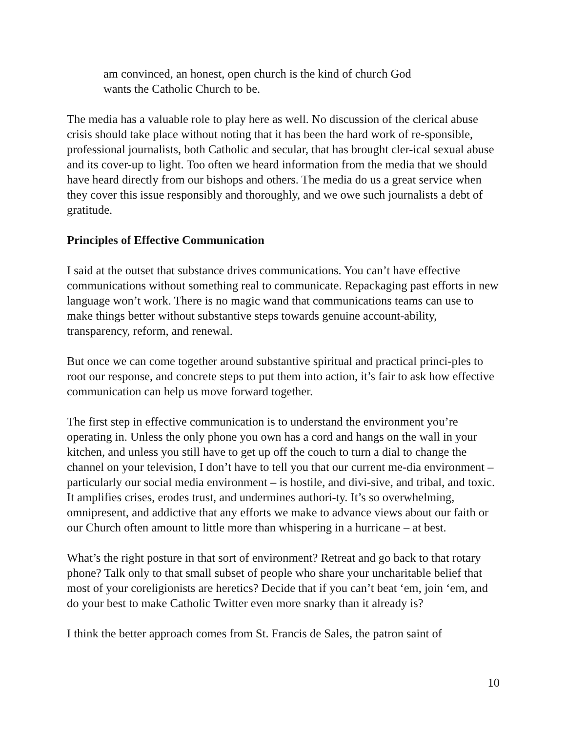am convinced, an honest, open church is the kind of church God wants the Catholic Church to be.
The media has a valuable role to play here as well. No discussion of the clerical abuse crisis should take place without noting that it has been the hard work of re-sponsible, professional journalists, both Catholic and secular, that has brought cler-ical sexual abuse and its cover-up to light. Too often we heard information from the media that we should have heard directly from our bishops and others. The media do us a great service when they cover this issue responsibly and thoroughly, and we owe such journalists a debt of gratitude.
Principles of Effective Communication
I said at the outset that substance drives communications. You can’t have effective communications without something real to communicate. Repackaging past efforts in new language won’t work. There is no magic wand that communications teams can use to make things better without substantive steps towards genuine account-ability, transparency, reform, and renewal.
But once we can come together around substantive spiritual and practical princi-ples to root our response, and concrete steps to put them into action, it’s fair to ask how effective communication can help us move forward together.
The first step in effective communication is to understand the environment you’re operating in. Unless the only phone you own has a cord and hangs on the wall in your kitchen, and unless you still have to get up off the couch to turn a dial to change the channel on your television, I don’t have to tell you that our current me-dia environment – particularly our social media environment – is hostile, and divi-sive, and tribal, and toxic. It amplifies crises, erodes trust, and undermines authori-ty. It’s so overwhelming, omnipresent, and addictive that any efforts we make to advance views about our faith or our Church often amount to little more than whispering in a hurricane – at best.
What’s the right posture in that sort of environment? Retreat and go back to that rotary phone? Talk only to that small subset of people who share your uncharitable belief that most of your coreligionists are heretics? Decide that if you can’t beat ‘em, join ‘em, and do your best to make Catholic Twitter even more snarky than it already is?
I think the better approach comes from St. Francis de Sales, the patron saint of
10